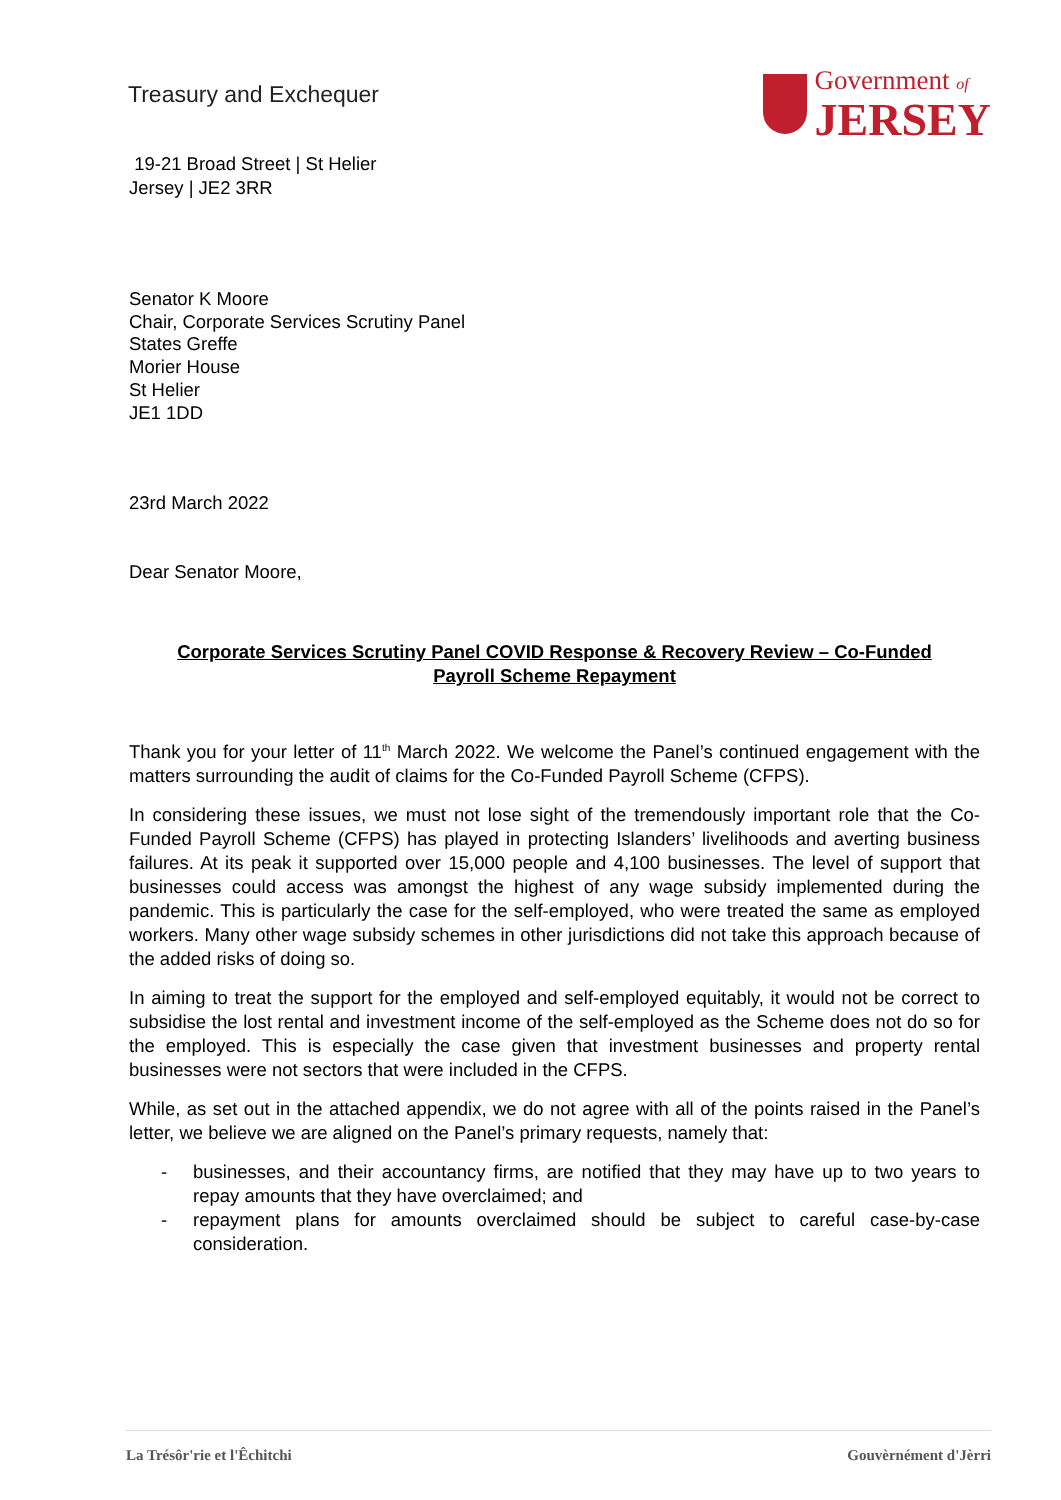Treasury and Exchequer
Government of
JERSEY
19-21 Broad Street | St Helier
Jersey | JE2 3RR
Senator K Moore
Chair, Corporate Services Scrutiny Panel
States Greffe
Morier House
St Helier
JE1 1DD
23rd March 2022
Dear Senator Moore,
Corporate Services Scrutiny Panel COVID Response & Recovery Review – Co-Funded
Payroll Scheme Repayment
Thank you for your letter of 11<sup>th</sup> March 2022. We welcome the Panel’s continued engagement with the matters surrounding the audit of claims for the Co-Funded Payroll Scheme (CFPS).
In considering these issues, we must not lose sight of the tremendously important role that the Co-Funded Payroll Scheme (CFPS) has played in protecting Islanders’ livelihoods and averting business failures. At its peak it supported over 15,000 people and 4,100 businesses. The level of support that businesses could access was amongst the highest of any wage subsidy implemented during the pandemic. This is particularly the case for the self-employed, who were treated the same as employed workers. Many other wage subsidy schemes in other jurisdictions did not take this approach because of the added risks of doing so.
In aiming to treat the support for the employed and self-employed equitably, it would not be correct to subsidise the lost rental and investment income of the self-employed as the Scheme does not do so for the employed. This is especially the case given that investment businesses and property rental businesses were not sectors that were included in the CFPS.
While, as set out in the attached appendix, we do not agree with all of the points raised in the Panel’s letter, we believe we are aligned on the Panel’s primary requests, namely that:
- businesses, and their accountancy firms, are notified that they may have up to two years to repay amounts that they have overclaimed; and
- repayment plans for amounts overclaimed should be subject to careful case-by-case consideration.
La Trésôr'rie et l'Êchitchi Gouvèrnément d'Jèrri